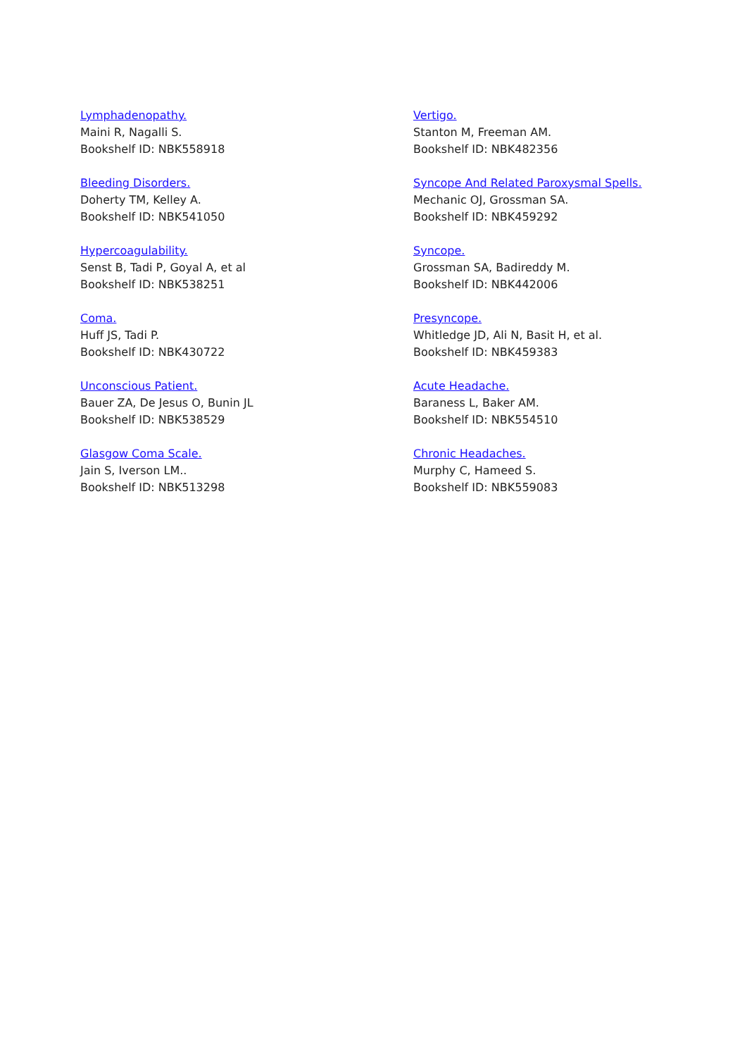Lymphadenopathy.
Maini R, Nagalli S.
Bookshelf ID: NBK558918
Bleeding Disorders.
Doherty TM, Kelley A.
Bookshelf ID: NBK541050
Hypercoagulability.
Senst B, Tadi P, Goyal A, et al
Bookshelf ID: NBK538251
Coma.
Huff JS, Tadi P.
Bookshelf ID: NBK430722
Unconscious Patient.
Bauer ZA, De Jesus O, Bunin JL
Bookshelf ID: NBK538529
Glasgow Coma Scale.
Jain S, Iverson LM..
Bookshelf ID: NBK513298
Vertigo.
Stanton M, Freeman AM.
Bookshelf ID: NBK482356
Syncope And Related Paroxysmal Spells.
Mechanic OJ, Grossman SA.
Bookshelf ID: NBK459292
Syncope.
Grossman SA, Badireddy M.
Bookshelf ID: NBK442006
Presyncope.
Whitledge JD, Ali N, Basit H, et al.
Bookshelf ID: NBK459383
Acute Headache.
Baraness L, Baker AM.
Bookshelf ID: NBK554510
Chronic Headaches.
Murphy C, Hameed S.
Bookshelf ID: NBK559083